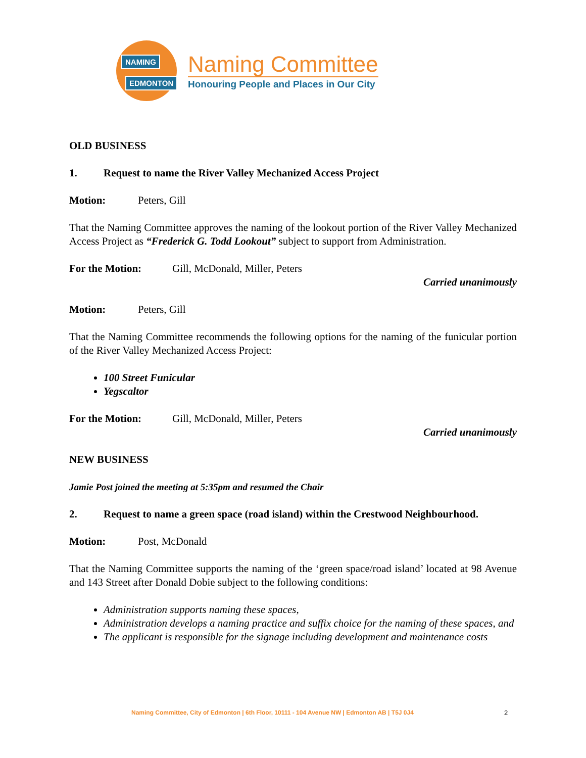NAMING
EDMONTON
Naming Committee
Honouring People and Places in Our City
OLD BUSINESS
1. Request to name the River Valley Mechanized Access Project
Motion: Peters, Gill
That the Naming Committee approves the naming of the lookout portion of the River Valley Mechanized Access Project as “Frederick G. Todd Lookout” subject to support from Administration.
For the Motion: Gill, McDonald, Miller, Peters
Carried unanimously
Motion: Peters, Gill
That the Naming Committee recommends the following options for the naming of the funicular portion of the River Valley Mechanized Access Project:
100 Street Funicular
Yegscaltor
For the Motion: Gill, McDonald, Miller, Peters
Carried unanimously
NEW BUSINESS
Jamie Post joined the meeting at 5:35pm and resumed the Chair
2. Request to name a green space (road island) within the Crestwood Neighbourhood.
Motion: Post, McDonald
That the Naming Committee supports the naming of the ‘green space/road island’ located at 98 Avenue and 143 Street after Donald Dobie subject to the following conditions:
Administration supports naming these spaces,
Administration develops a naming practice and suffix choice for the naming of these spaces, and
The applicant is responsible for the signage including development and maintenance costs
Naming Committee, City of Edmonton | 6th Floor, 10111 - 104 Avenue NW | Edmonton AB | T5J 0J4
2